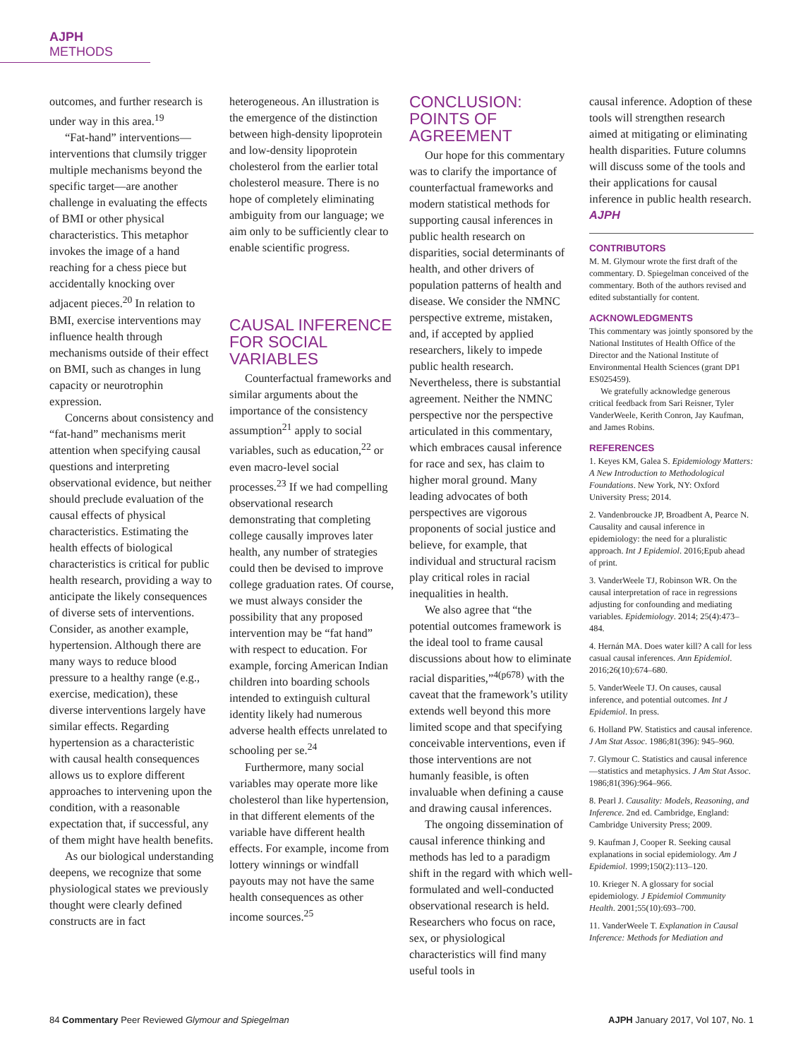AJPH METHODS
outcomes, and further research is under way in this area.<sup>19</sup>
“Fat-hand” interventions—interventions that clumsily trigger multiple mechanisms beyond the specific target—are another challenge in evaluating the effects of BMI or other physical characteristics. This metaphor invokes the image of a hand reaching for a chess piece but accidentally knocking over adjacent pieces.<sup>20</sup> In relation to BMI, exercise interventions may influence health through mechanisms outside of their effect on BMI, such as changes in lung capacity or neurotrophin expression.
Concerns about consistency and “fat-hand” mechanisms merit attention when specifying causal questions and interpreting observational evidence, but neither should preclude evaluation of the causal effects of physical characteristics. Estimating the health effects of biological characteristics is critical for public health research, providing a way to anticipate the likely consequences of diverse sets of interventions. Consider, as another example, hypertension. Although there are many ways to reduce blood pressure to a healthy range (e.g., exercise, medication), these diverse interventions largely have similar effects. Regarding hypertension as a characteristic with causal health consequences allows us to explore different approaches to intervening upon the condition, with a reasonable expectation that, if successful, any of them might have health benefits.
As our biological understanding deepens, we recognize that some physiological states we previously thought were clearly defined constructs are in fact
heterogeneous. An illustration is the emergence of the distinction between high-density lipoprotein and low-density lipoprotein cholesterol from the earlier total cholesterol measure. There is no hope of completely eliminating ambiguity from our language; we aim only to be sufficiently clear to enable scientific progress.
CAUSAL INFERENCE FOR SOCIAL VARIABLES
Counterfactual frameworks and similar arguments about the importance of the consistency assumption<sup>21</sup> apply to social variables, such as education,<sup>22</sup> or even macro-level social processes.<sup>23</sup> If we had compelling observational research demonstrating that completing college causally improves later health, any number of strategies could then be devised to improve college graduation rates. Of course, we must always consider the possibility that any proposed intervention may be “fat hand” with respect to education. For example, forcing American Indian children into boarding schools intended to extinguish cultural identity likely had numerous adverse health effects unrelated to schooling per se.<sup>24</sup>
Furthermore, many social variables may operate more like cholesterol than like hypertension, in that different elements of the variable have different health effects. For example, income from lottery winnings or windfall payouts may not have the same health consequences as other income sources.<sup>25</sup>
CONCLUSION: POINTS OF AGREEMENT
Our hope for this commentary was to clarify the importance of counterfactual frameworks and modern statistical methods for supporting causal inferences in public health research on disparities, social determinants of health, and other drivers of population patterns of health and disease. We consider the NMNC perspective extreme, mistaken, and, if accepted by applied researchers, likely to impede public health research. Nevertheless, there is substantial agreement. Neither the NMNC perspective nor the perspective articulated in this commentary, which embraces causal inference for race and sex, has claim to higher moral ground. Many leading advocates of both perspectives are vigorous proponents of social justice and believe, for example, that individual and structural racism play critical roles in racial inequalities in health.
We also agree that “the potential outcomes framework is the ideal tool to frame causal discussions about how to eliminate racial disparities,”<sup>4(p678)</sup> with the caveat that the framework’s utility extends well beyond this more limited scope and that specifying conceivable interventions, even if those interventions are not humanly feasible, is often invaluable when defining a cause and drawing causal inferences.
The ongoing dissemination of causal inference thinking and methods has led to a paradigm shift in the regard with which well-formulated and well-conducted observational research is held. Researchers who focus on race, sex, or physiological characteristics will find many useful tools in
causal inference. Adoption of these tools will strengthen research aimed at mitigating or eliminating health disparities. Future columns will discuss some of the tools and their applications for causal inference in public health research. AJPH
CONTRIBUTORS
M. M. Glymour wrote the first draft of the commentary. D. Spiegelman conceived of the commentary. Both of the authors revised and edited substantially for content.
ACKNOWLEDGMENTS
This commentary was jointly sponsored by the National Institutes of Health Office of the Director and the National Institute of Environmental Health Sciences (grant DP1 ES025459).
We gratefully acknowledge generous critical feedback from Sari Reisner, Tyler VanderWeele, Kerith Conron, Jay Kaufman, and James Robins.
REFERENCES
1. Keyes KM, Galea S. Epidemiology Matters: A New Introduction to Methodological Foundations. New York, NY: Oxford University Press; 2014.
2. Vandenbroucke JP, Broadbent A, Pearce N. Causality and causal inference in epidemiology: the need for a pluralistic approach. Int J Epidemiol. 2016;Epub ahead of print.
3. VanderWeele TJ, Robinson WR. On the causal interpretation of race in regressions adjusting for confounding and mediating variables. Epidemiology. 2014; 25(4):473–484.
4. Hernán MA. Does water kill? A call for less casual causal inferences. Ann Epidemiol. 2016;26(10):674–680.
5. VanderWeele TJ. On causes, causal inference, and potential outcomes. Int J Epidemiol. In press.
6. Holland PW. Statistics and causal inference. J Am Stat Assoc. 1986;81(396): 945–960.
7. Glymour C. Statistics and causal inference—statistics and metaphysics. J Am Stat Assoc. 1986;81(396):964–966.
8. Pearl J. Causality: Models, Reasoning, and Inference. 2nd ed. Cambridge, England: Cambridge University Press; 2009.
9. Kaufman J, Cooper R. Seeking causal explanations in social epidemiology. Am J Epidemiol. 1999;150(2):113–120.
10. Krieger N. A glossary for social epidemiology. J Epidemiol Community Health. 2001;55(10):693–700.
11. VanderWeele T. Explanation in Causal Inference: Methods for Mediation and
84 Commentary Peer Reviewed Glymour and Spiegelman AJPH January 2017, Vol 107, No. 1